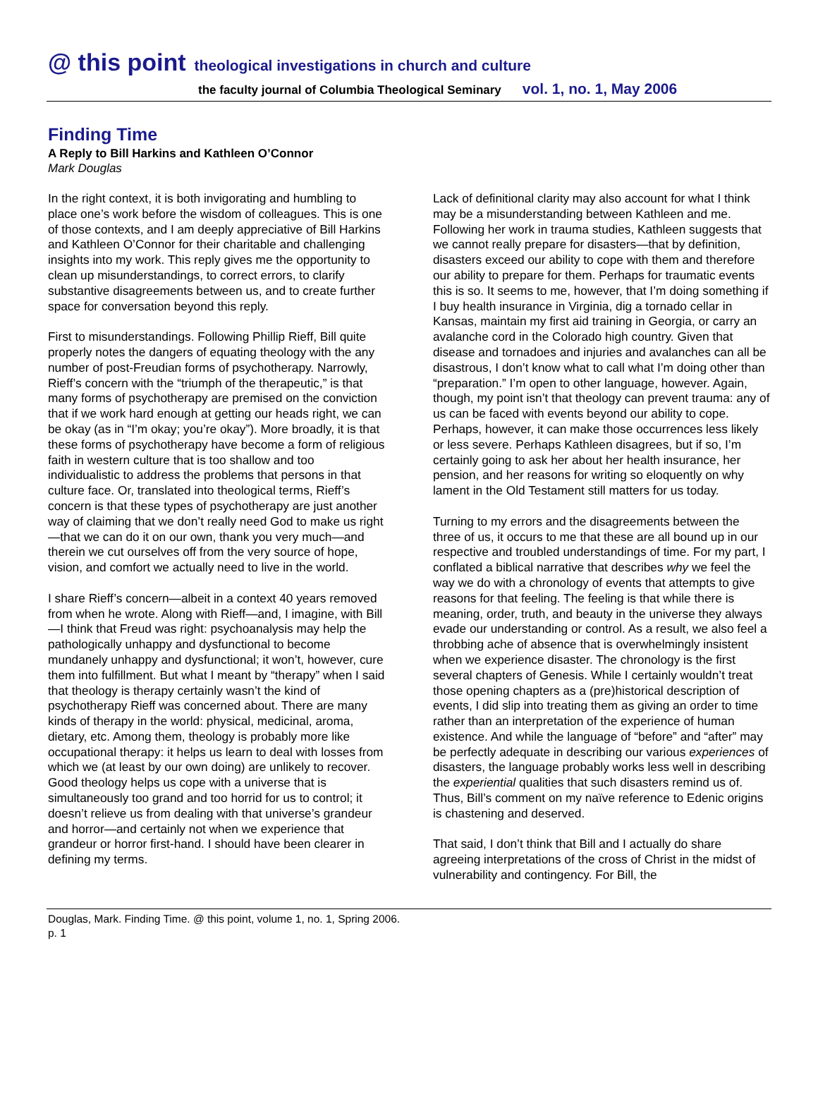@ this point theological investigations in church and culture
the faculty journal of Columbia Theological Seminary vol. 1, no. 1, May 2006
Finding Time
A Reply to Bill Harkins and Kathleen O’Connor
Mark Douglas
In the right context, it is both invigorating and humbling to place one’s work before the wisdom of colleagues. This is one of those contexts, and I am deeply appreciative of Bill Harkins and Kathleen O’Connor for their charitable and challenging insights into my work. This reply gives me the opportunity to clean up misunderstandings, to correct errors, to clarify substantive disagreements between us, and to create further space for conversation beyond this reply.
First to misunderstandings. Following Phillip Rieff, Bill quite properly notes the dangers of equating theology with the any number of post-Freudian forms of psychotherapy. Narrowly, Rieff’s concern with the “triumph of the therapeutic,” is that many forms of psychotherapy are premised on the conviction that if we work hard enough at getting our heads right, we can be okay (as in “I’m okay; you’re okay”). More broadly, it is that these forms of psychotherapy have become a form of religious faith in western culture that is too shallow and too individualistic to address the problems that persons in that culture face. Or, translated into theological terms, Rieff’s concern is that these types of psychotherapy are just another way of claiming that we don’t really need God to make us right—that we can do it on our own, thank you very much—and therein we cut ourselves off from the very source of hope, vision, and comfort we actually need to live in the world.
I share Rieff’s concern—albeit in a context 40 years removed from when he wrote. Along with Rieff—and, I imagine, with Bill—I think that Freud was right: psychoanalysis may help the pathologically unhappy and dysfunctional to become mundanely unhappy and dysfunctional; it won’t, however, cure them into fulfillment. But what I meant by “therapy” when I said that theology is therapy certainly wasn’t the kind of psychotherapy Rieff was concerned about. There are many kinds of therapy in the world: physical, medicinal, aroma, dietary, etc. Among them, theology is probably more like occupational therapy: it helps us learn to deal with losses from which we (at least by our own doing) are unlikely to recover. Good theology helps us cope with a universe that is simultaneously too grand and too horrid for us to control; it doesn’t relieve us from dealing with that universe’s grandeur and horror—and certainly not when we experience that grandeur or horror first-hand. I should have been clearer in defining my terms.
Lack of definitional clarity may also account for what I think may be a misunderstanding between Kathleen and me. Following her work in trauma studies, Kathleen suggests that we cannot really prepare for disasters—that by definition, disasters exceed our ability to cope with them and therefore our ability to prepare for them. Perhaps for traumatic events this is so. It seems to me, however, that I’m doing something if I buy health insurance in Virginia, dig a tornado cellar in Kansas, maintain my first aid training in Georgia, or carry an avalanche cord in the Colorado high country. Given that disease and tornadoes and injuries and avalanches can all be disastrous, I don’t know what to call what I’m doing other than “preparation.” I’m open to other language, however. Again, though, my point isn’t that theology can prevent trauma: any of us can be faced with events beyond our ability to cope. Perhaps, however, it can make those occurrences less likely or less severe. Perhaps Kathleen disagrees, but if so, I’m certainly going to ask her about her health insurance, her pension, and her reasons for writing so eloquently on why lament in the Old Testament still matters for us today.
Turning to my errors and the disagreements between the three of us, it occurs to me that these are all bound up in our respective and troubled understandings of time. For my part, I conflated a biblical narrative that describes why we feel the way we do with a chronology of events that attempts to give reasons for that feeling. The feeling is that while there is meaning, order, truth, and beauty in the universe they always evade our understanding or control. As a result, we also feel a throbbing ache of absence that is overwhelmingly insistent when we experience disaster. The chronology is the first several chapters of Genesis. While I certainly wouldn’t treat those opening chapters as a (pre)historical description of events, I did slip into treating them as giving an order to time rather than an interpretation of the experience of human existence. And while the language of “before” and “after” may be perfectly adequate in describing our various experiences of disasters, the language probably works less well in describing the experiential qualities that such disasters remind us of. Thus, Bill’s comment on my naïve reference to Edenic origins is chastening and deserved.
That said, I don’t think that Bill and I actually do share agreeing interpretations of the cross of Christ in the midst of vulnerability and contingency. For Bill, the
Douglas, Mark. Finding Time. @ this point, volume 1, no. 1, Spring 2006.
p. 1